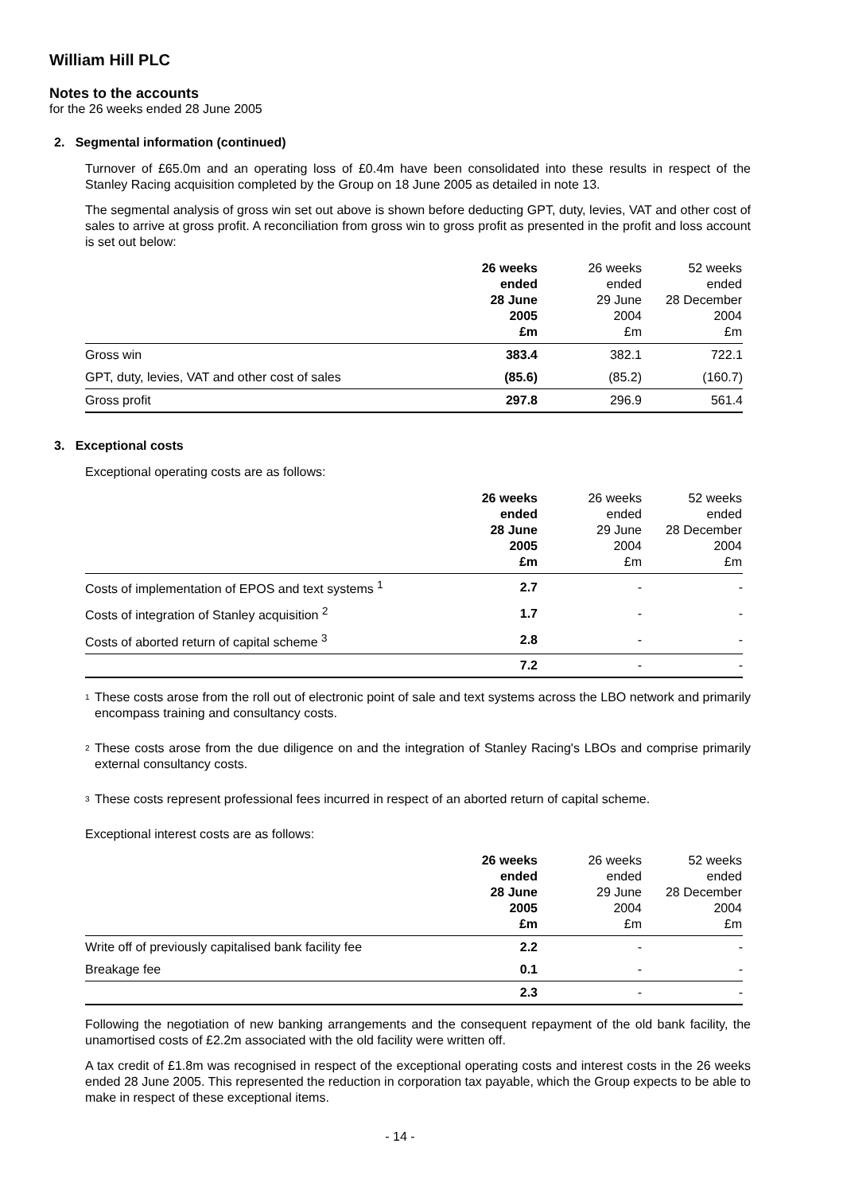William Hill PLC
Notes to the accounts
for the 26 weeks ended 28 June 2005
2. Segmental information (continued)
Turnover of £65.0m and an operating loss of £0.4m have been consolidated into these results in respect of the Stanley Racing acquisition completed by the Group on 18 June 2005 as detailed in note 13.
The segmental analysis of gross win set out above is shown before deducting GPT, duty, levies, VAT and other cost of sales to arrive at gross profit. A reconciliation from gross win to gross profit as presented in the profit and loss account is set out below:
| | 26 weeks ended 28 June 2005 £m | 26 weeks ended 29 June 2004 £m | 52 weeks ended 28 December 2004 £m |
| --- | --- | --- | --- |
| Gross win | 383.4 | 382.1 | 722.1 |
| GPT, duty, levies, VAT and other cost of sales | (85.6) | (85.2) | (160.7) |
| Gross profit | 297.8 | 296.9 | 561.4 |
3. Exceptional costs
Exceptional operating costs are as follows:
| | 26 weeks ended 28 June 2005 £m | 26 weeks ended 29 June 2004 £m | 52 weeks ended 28 December 2004 £m |
| --- | --- | --- | --- |
| Costs of implementation of EPOS and text systems <sup>1</sup> | 2.7 | - | - |
| Costs of integration of Stanley acquisition <sup>2</sup> | 1.7 | - | - |
| Costs of aborted return of capital scheme <sup>3</sup> | 2.8 | - | - |
| | 7.2 | - | - |
<sup>1</sup>
These costs arose from the roll out of electronic point of sale and text systems across the LBO network and primarily encompass training and consultancy costs.
<sup>2</sup>
These costs arose from the due diligence on and the integration of Stanley Racing's LBOs and comprise primarily external consultancy costs.
<sup>3</sup>
These costs represent professional fees incurred in respect of an aborted return of capital scheme.
Exceptional interest costs are as follows:
| | 26 weeks ended 28 June 2005 £m | 26 weeks ended 29 June 2004 £m | 52 weeks ended 28 December 2004 £m |
| --- | --- | --- | --- |
| Write off of previously capitalised bank facility fee | 2.2 | - | - |
| Breakage fee | 0.1 | - | - |
| | 2.3 | - | - |
Following the negotiation of new banking arrangements and the consequent repayment of the old bank facility, the unamortised costs of £2.2m associated with the old facility were written off.
A tax credit of £1.8m was recognised in respect of the exceptional operating costs and interest costs in the 26 weeks ended 28 June 2005. This represented the reduction in corporation tax payable, which the Group expects to be able to make in respect of these exceptional items.
- 14 -